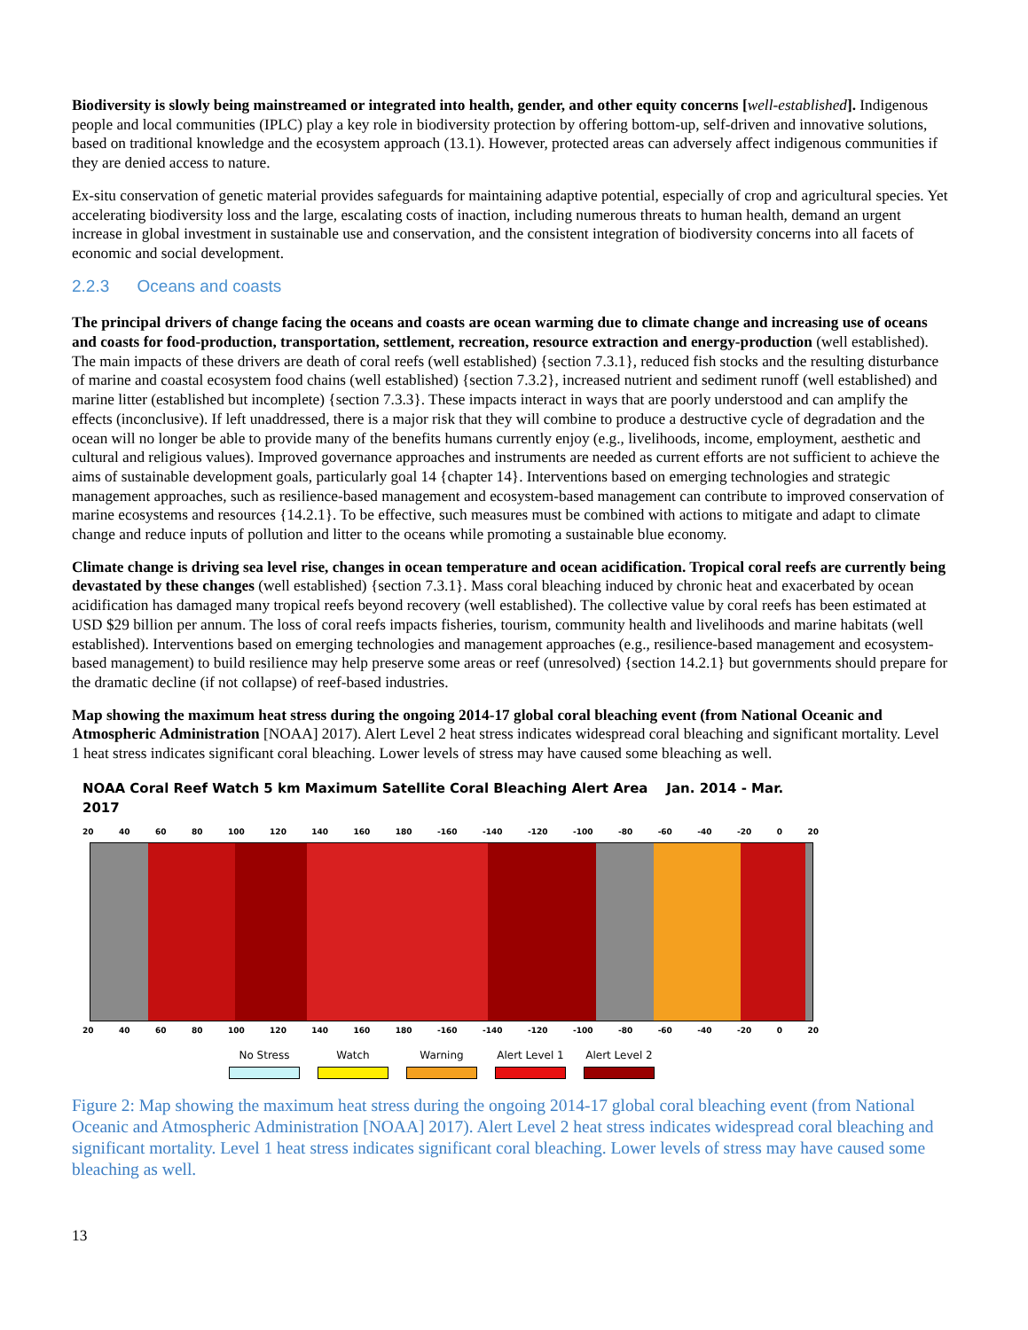Biodiversity is slowly being mainstreamed or integrated into health, gender, and other equity concerns [well-established]. Indigenous people and local communities (IPLC) play a key role in biodiversity protection by offering bottom-up, self-driven and innovative solutions, based on traditional knowledge and the ecosystem approach (13.1). However, protected areas can adversely affect indigenous communities if they are denied access to nature.
Ex-situ conservation of genetic material provides safeguards for maintaining adaptive potential, especially of crop and agricultural species. Yet accelerating biodiversity loss and the large, escalating costs of inaction, including numerous threats to human health, demand an urgent increase in global investment in sustainable use and conservation, and the consistent integration of biodiversity concerns into all facets of economic and social development.
2.2.3 Oceans and coasts
The principal drivers of change facing the oceans and coasts are ocean warming due to climate change and increasing use of oceans and coasts for food-production, transportation, settlement, recreation, resource extraction and energy-production (well established). The main impacts of these drivers are death of coral reefs (well established) {section 7.3.1}, reduced fish stocks and the resulting disturbance of marine and coastal ecosystem food chains (well established) {section 7.3.2}, increased nutrient and sediment runoff (well established) and marine litter (established but incomplete) {section 7.3.3}. These impacts interact in ways that are poorly understood and can amplify the effects (inconclusive). If left unaddressed, there is a major risk that they will combine to produce a destructive cycle of degradation and the ocean will no longer be able to provide many of the benefits humans currently enjoy (e.g., livelihoods, income, employment, aesthetic and cultural and religious values). Improved governance approaches and instruments are needed as current efforts are not sufficient to achieve the aims of sustainable development goals, particularly goal 14 {chapter 14}. Interventions based on emerging technologies and strategic management approaches, such as resilience-based management and ecosystem-based management can contribute to improved conservation of marine ecosystems and resources {14.2.1}. To be effective, such measures must be combined with actions to mitigate and adapt to climate change and reduce inputs of pollution and litter to the oceans while promoting a sustainable blue economy.
Climate change is driving sea level rise, changes in ocean temperature and ocean acidification. Tropical coral reefs are currently being devastated by these changes (well established) {section 7.3.1}. Mass coral bleaching induced by chronic heat and exacerbated by ocean acidification has damaged many tropical reefs beyond recovery (well established). The collective value by coral reefs has been estimated at USD $29 billion per annum. The loss of coral reefs impacts fisheries, tourism, community health and livelihoods and marine habitats (well established). Interventions based on emerging technologies and management approaches (e.g., resilience-based management and ecosystem-based management) to build resilience may help preserve some areas or reef (unresolved) {section 14.2.1} but governments should prepare for the dramatic decline (if not collapse) of reef-based industries.
Map showing the maximum heat stress during the ongoing 2014-17 global coral bleaching event (from National Oceanic and Atmospheric Administration [NOAA] 2017). Alert Level 2 heat stress indicates widespread coral bleaching and significant mortality. Level 1 heat stress indicates significant coral bleaching. Lower levels of stress may have caused some bleaching as well.
NOAA Coral Reef Watch 5 km Maximum Satellite Coral Bleaching Alert Area Jan. 2014 - Mar. 2017
20 40 60 80 100 120 140 160 180 -160 -140 -120 -100 -80 -60 -40 -20 0 20
20 40 60 80 100 120 140 160 180 -160 -140 -120 -100 -80 -60 -40 -20 0 20
No Stress Watch Warning Alert Level 1
Alert Level 2
Figure 2: Map showing the maximum heat stress during the ongoing 2014-17 global coral bleaching event (from National Oceanic and Atmospheric Administration [NOAA] 2017). Alert Level 2 heat stress indicates widespread coral bleaching and significant mortality. Level 1 heat stress indicates significant coral bleaching. Lower levels of stress may have caused some bleaching as well.
13